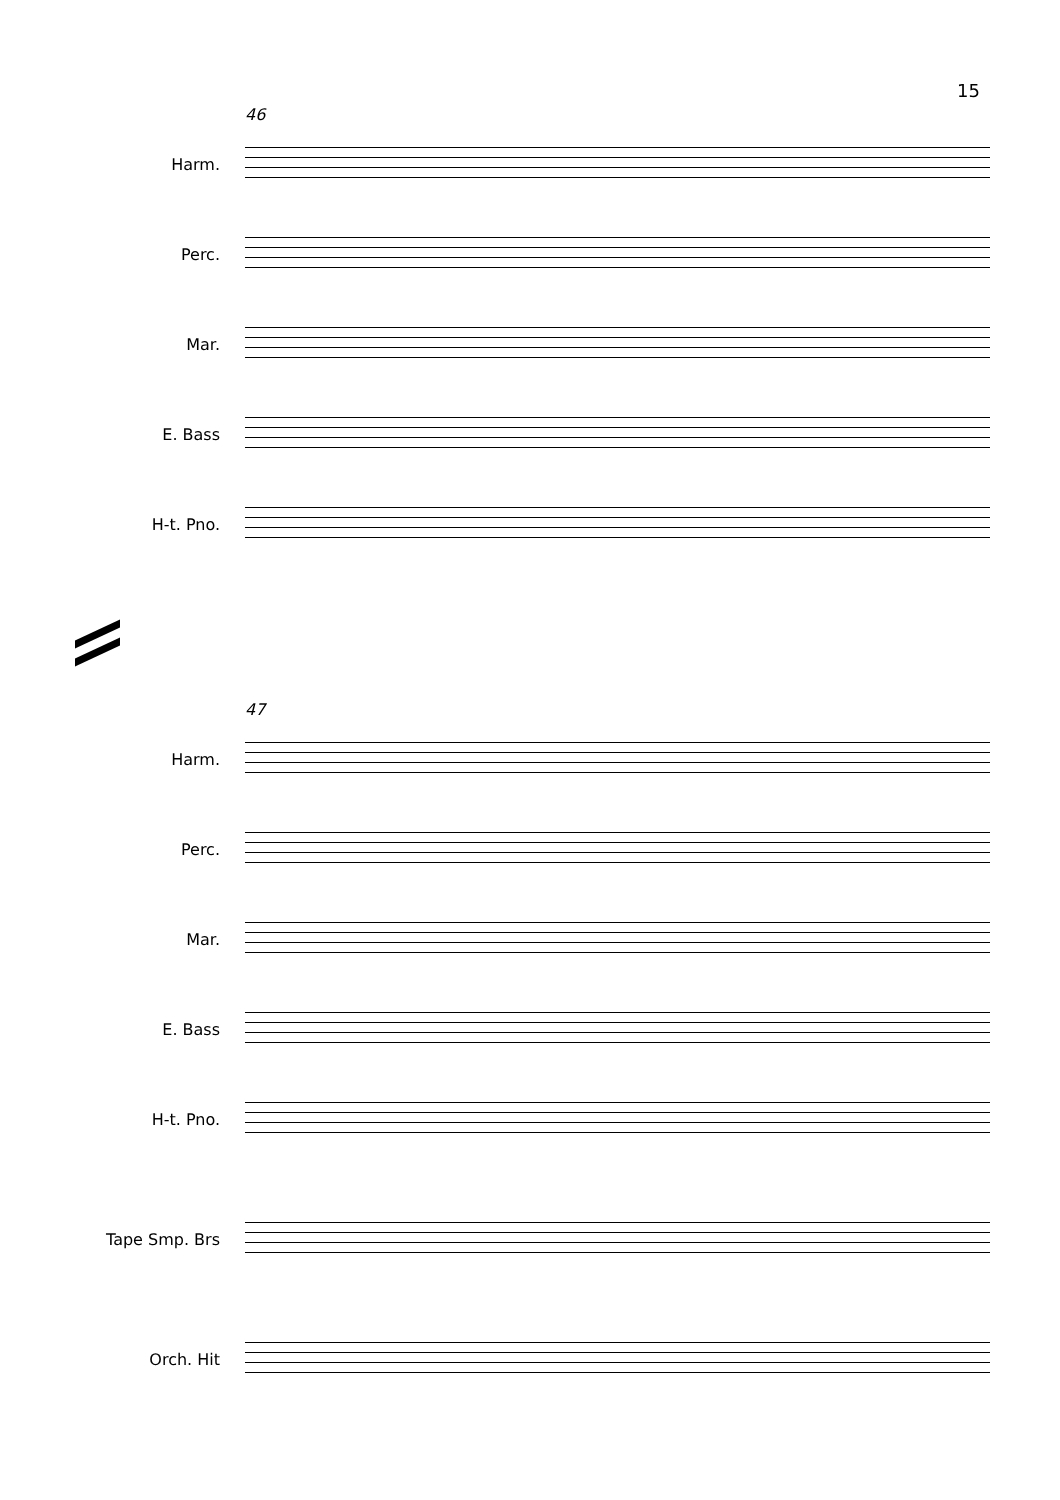15
46
Harm.
Perc.
Mar.
E. Bass
H-t. Pno.
47
Harm.
Perc.
Mar.
E. Bass
H-t. Pno.
Tape Smp. Brs
Orch. Hit